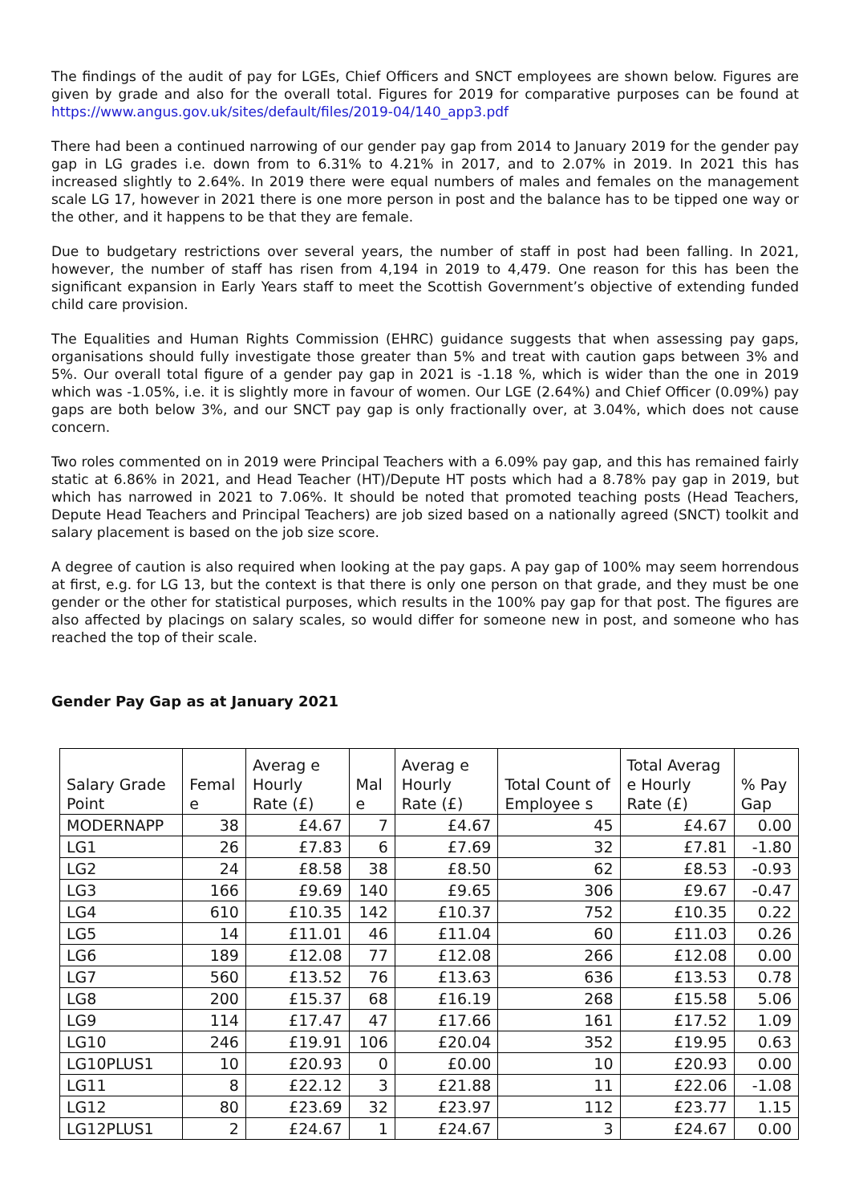The findings of the audit of pay for LGEs, Chief Officers and SNCT employees are shown below. Figures are given by grade and also for the overall total. Figures for 2019 for comparative purposes can be found at https://www.angus.gov.uk/sites/default/files/2019-04/140_app3.pdf
There had been a continued narrowing of our gender pay gap from 2014 to January 2019 for the gender pay gap in LG grades i.e. down from to 6.31% to 4.21% in 2017, and to 2.07% in 2019. In 2021 this has increased slightly to 2.64%. In 2019 there were equal numbers of males and females on the management scale LG 17, however in 2021 there is one more person in post and the balance has to be tipped one way or the other, and it happens to be that they are female.
Due to budgetary restrictions over several years, the number of staff in post had been falling. In 2021, however, the number of staff has risen from 4,194 in 2019 to 4,479. One reason for this has been the significant expansion in Early Years staff to meet the Scottish Government’s objective of extending funded child care provision.
The Equalities and Human Rights Commission (EHRC) guidance suggests that when assessing pay gaps, organisations should fully investigate those greater than 5% and treat with caution gaps between 3% and 5%. Our overall total figure of a gender pay gap in 2021 is -1.18 %, which is wider than the one in 2019 which was -1.05%, i.e. it is slightly more in favour of women. Our LGE (2.64%) and Chief Officer (0.09%) pay gaps are both below 3%, and our SNCT pay gap is only fractionally over, at 3.04%, which does not cause concern.
Two roles commented on in 2019 were Principal Teachers with a 6.09% pay gap, and this has remained fairly static at 6.86% in 2021, and Head Teacher (HT)/Depute HT posts which had a 8.78% pay gap in 2019, but which has narrowed in 2021 to 7.06%. It should be noted that promoted teaching posts (Head Teachers, Depute Head Teachers and Principal Teachers) are job sized based on a nationally agreed (SNCT) toolkit and salary placement is based on the job size score.
A degree of caution is also required when looking at the pay gaps. A pay gap of 100% may seem horrendous at first, e.g. for LG 13, but the context is that there is only one person on that grade, and they must be one gender or the other for statistical purposes, which results in the 100% pay gap for that post. The figures are also affected by placings on salary scales, so would differ for someone new in post, and someone who has reached the top of their scale.
Gender Pay Gap as at January 2021
| Salary Grade Point | Femal e | Averag e Hourly Rate (£) | Mal e | Averag e Hourly Rate (£) | Total Count of Employee s | Total Averag e Hourly Rate (£) | % Pay Gap |
| --- | --- | --- | --- | --- | --- | --- | --- |
| MODERNAPP | 38 | £4.67 | 7 | £4.67 | 45 | £4.67 | 0.00 |
| LG1 | 26 | £7.83 | 6 | £7.69 | 32 | £7.81 | -1.80 |
| LG2 | 24 | £8.58 | 38 | £8.50 | 62 | £8.53 | -0.93 |
| LG3 | 166 | £9.69 | 140 | £9.65 | 306 | £9.67 | -0.47 |
| LG4 | 610 | £10.35 | 142 | £10.37 | 752 | £10.35 | 0.22 |
| LG5 | 14 | £11.01 | 46 | £11.04 | 60 | £11.03 | 0.26 |
| LG6 | 189 | £12.08 | 77 | £12.08 | 266 | £12.08 | 0.00 |
| LG7 | 560 | £13.52 | 76 | £13.63 | 636 | £13.53 | 0.78 |
| LG8 | 200 | £15.37 | 68 | £16.19 | 268 | £15.58 | 5.06 |
| LG9 | 114 | £17.47 | 47 | £17.66 | 161 | £17.52 | 1.09 |
| LG10 | 246 | £19.91 | 106 | £20.04 | 352 | £19.95 | 0.63 |
| LG10PLUS1 | 10 | £20.93 | 0 | £0.00 | 10 | £20.93 | 0.00 |
| LG11 | 8 | £22.12 | 3 | £21.88 | 11 | £22.06 | -1.08 |
| LG12 | 80 | £23.69 | 32 | £23.97 | 112 | £23.77 | 1.15 |
| LG12PLUS1 | 2 | £24.67 | 1 | £24.67 | 3 | £24.67 | 0.00 |